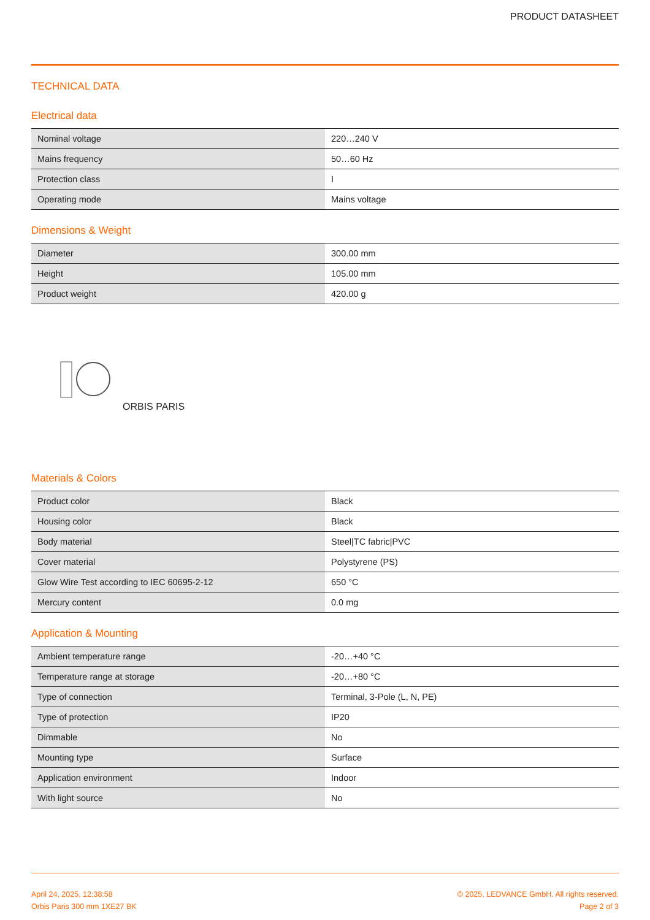PRODUCT DATASHEET
TECHNICAL DATA
Electrical data
| Nominal voltage | 220…240 V |
| Mains frequency | 50…60 Hz |
| Protection class | I |
| Operating mode | Mains voltage |
Dimensions & Weight
| Diameter | 300.00 mm |
| Height | 105.00 mm |
| Product weight | 420.00 g |
ORBIS PARIS
Materials & Colors
| Product color | Black |
| Housing color | Black |
| Body material | Steel/TC fabric/PVC |
| Cover material | Polystyrene (PS) |
| Glow Wire Test according to IEC 60695-2-12 | 650 °C |
| Mercury content | 0.0 mg |
Application & Mounting
| Ambient temperature range | -20…+40 °C |
| Temperature range at storage | -20…+80 °C |
| Type of connection | Terminal, 3-Pole (L, N, PE) |
| Type of protection | IP20 |
| Dimmable | No |
| Mounting type | Surface |
| Application environment | Indoor |
| With light source | No |
April 24, 2025, 12:38:58
Orbis Paris 300 mm 1XE27 BK
© 2025, LEDVANCE GmbH. All rights reserved.
Page 2 of 3